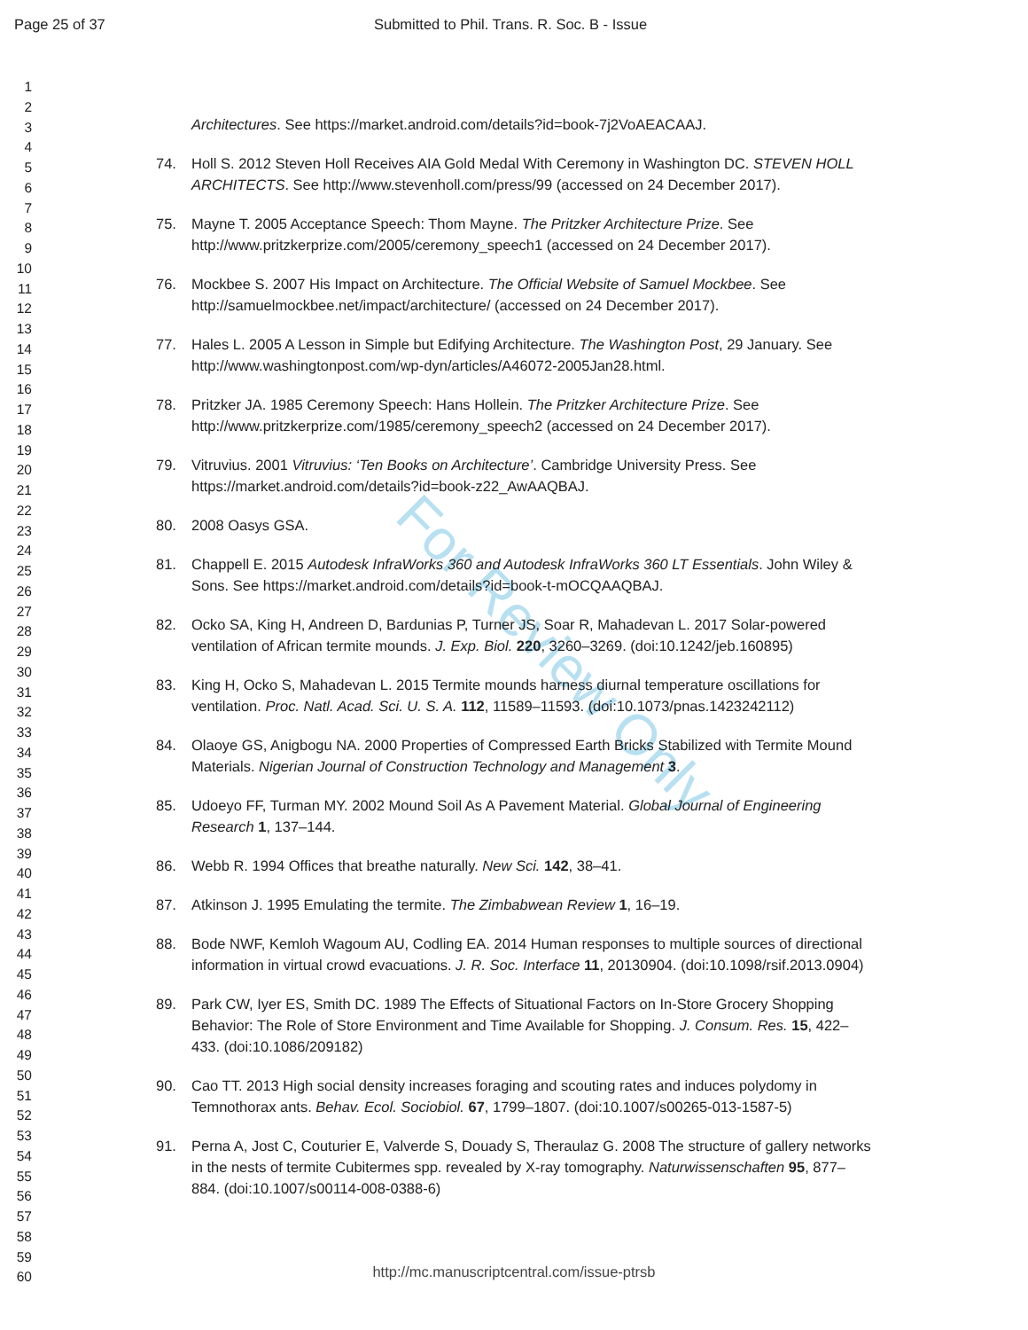Page 25 of 37 Submitted to Phil. Trans. R. Soc. B - Issue
1
2
3
4
5
6
7
8
9
10
11
12
13
14
15
16
17
18
19
20
21
22
23
24
25
26
27
28
29
30
31
32
33
34
35
36
37
38
39
40
41
42
43
44
45
46
47
48
49
50
51
52
53
54
55
56
57
58
59
60
For Review Only
Architectures. See https://market.android.com/details?id=book-7j2VoAEACAAJ.
74. Holl S. 2012 Steven Holl Receives AIA Gold Medal With Ceremony in Washington DC. STEVEN HOLL ARCHITECTS. See http://www.stevenholl.com/press/99 (accessed on 24 December 2017).
75. Mayne T. 2005 Acceptance Speech: Thom Mayne. The Pritzker Architecture Prize. See http://www.pritzkerprize.com/2005/ceremony_speech1 (accessed on 24 December 2017).
76. Mockbee S. 2007 His Impact on Architecture. The Official Website of Samuel Mockbee. See http://samuelmockbee.net/impact/architecture/ (accessed on 24 December 2017).
77. Hales L. 2005 A Lesson in Simple but Edifying Architecture. The Washington Post, 29 January. See http://www.washingtonpost.com/wp-dyn/articles/A46072-2005Jan28.html.
78. Pritzker JA. 1985 Ceremony Speech: Hans Hollein. The Pritzker Architecture Prize. See http://www.pritzkerprize.com/1985/ceremony_speech2 (accessed on 24 December 2017).
79. Vitruvius. 2001 Vitruvius: ‘Ten Books on Architecture’. Cambridge University Press. See https://market.android.com/details?id=book-z22_AwAAQBAJ.
80. 2008 Oasys GSA.
81. Chappell E. 2015 Autodesk InfraWorks 360 and Autodesk InfraWorks 360 LT Essentials. John Wiley & Sons. See https://market.android.com/details?id=book-t-mOCQAAQBAJ.
82. Ocko SA, King H, Andreen D, Bardunias P, Turner JS, Soar R, Mahadevan L. 2017 Solar-powered ventilation of African termite mounds. J. Exp. Biol. 220, 3260–3269. (doi:10.1242/jeb.160895)
83. King H, Ocko S, Mahadevan L. 2015 Termite mounds harness diurnal temperature oscillations for ventilation. Proc. Natl. Acad. Sci. U. S. A. 112, 11589–11593. (doi:10.1073/pnas.1423242112)
84. Olaoye GS, Anigbogu NA. 2000 Properties of Compressed Earth Bricks Stabilized with Termite Mound Materials. Nigerian Journal of Construction Technology and Management 3.
85. Udoeyo FF, Turman MY. 2002 Mound Soil As A Pavement Material. Global Journal of Engineering Research 1, 137–144.
86. Webb R. 1994 Offices that breathe naturally. New Sci. 142, 38–41.
87. Atkinson J. 1995 Emulating the termite. The Zimbabwean Review 1, 16–19.
88. Bode NWF, Kemloh Wagoum AU, Codling EA. 2014 Human responses to multiple sources of directional information in virtual crowd evacuations. J. R. Soc. Interface 11, 20130904. (doi:10.1098/rsif.2013.0904)
89. Park CW, Iyer ES, Smith DC. 1989 The Effects of Situational Factors on In-Store Grocery Shopping Behavior: The Role of Store Environment and Time Available for Shopping. J. Consum. Res. 15, 422–433. (doi:10.1086/209182)
90. Cao TT. 2013 High social density increases foraging and scouting rates and induces polydomy in Temnothorax ants. Behav. Ecol. Sociobiol. 67, 1799–1807. (doi:10.1007/s00265-013-1587-5)
91. Perna A, Jost C, Couturier E, Valverde S, Douady S, Theraulaz G. 2008 The structure of gallery networks in the nests of termite Cubitermes spp. revealed by X-ray tomography. Naturwissenschaften 95, 877–884. (doi:10.1007/s00114-008-0388-6)
http://mc.manuscriptcentral.com/issue-ptrsb